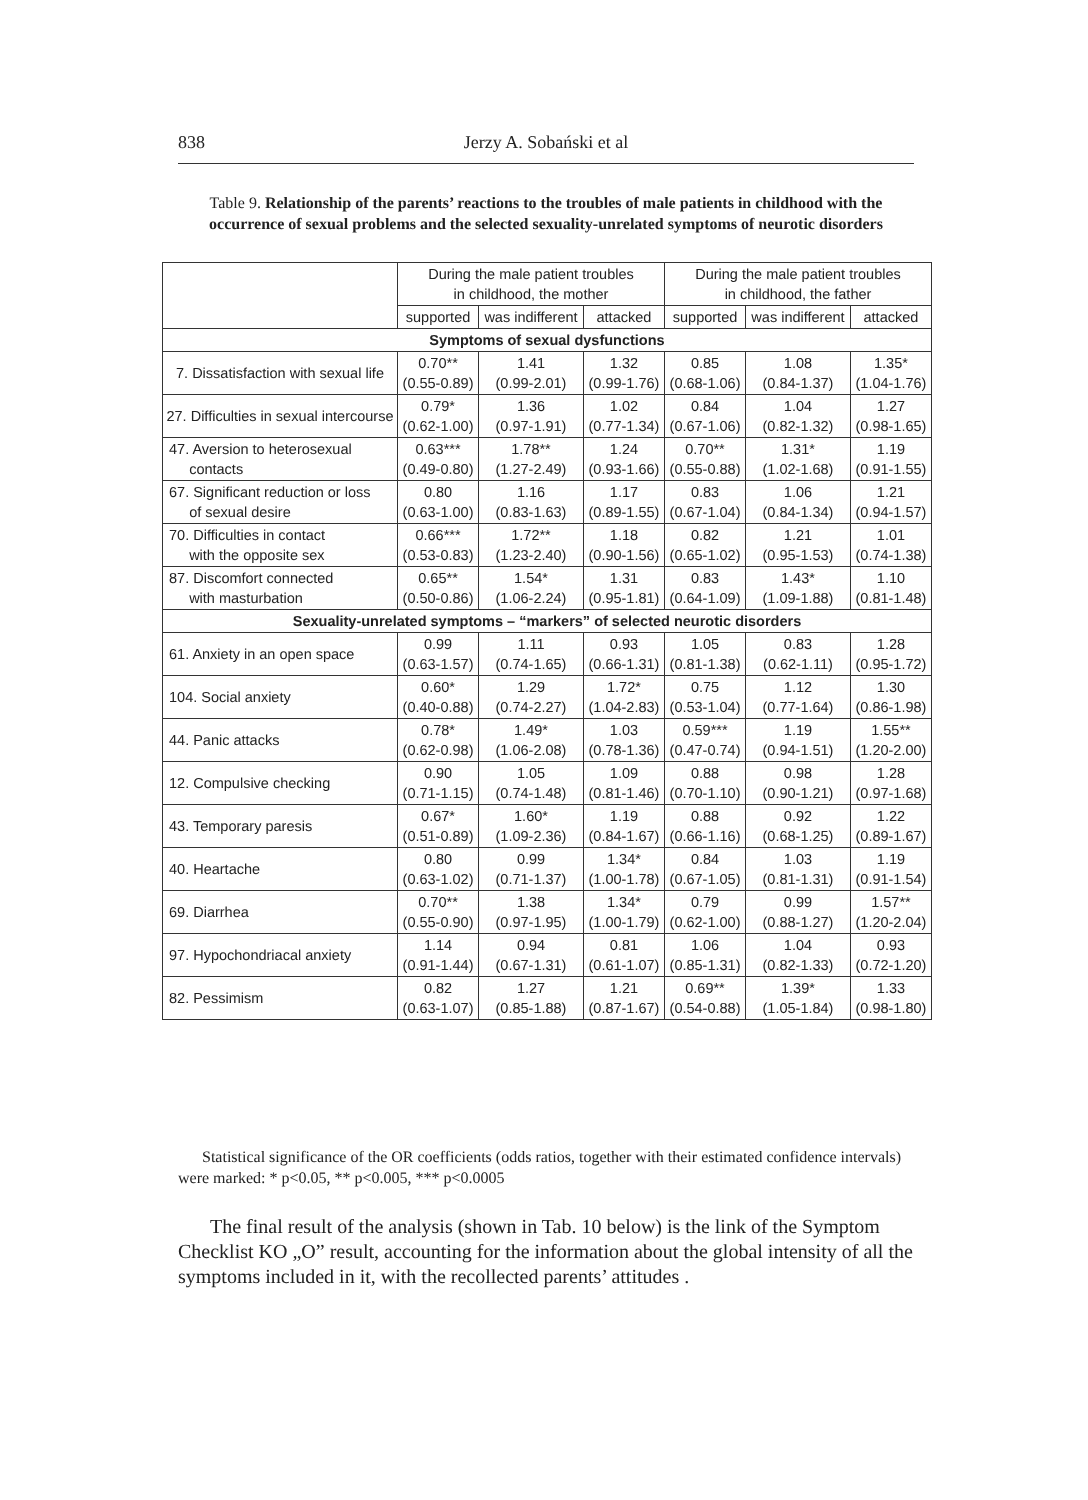838 Jerzy A. Sobański et al
Table 9. Relationship of the parents’ reactions to the troubles of male patients in childhood with the occurrence of sexual problems and the selected sexuality-unrelated symptoms of neurotic disorders
| | During the male patient troubles in childhood, the mother | | | During the male patient troubles in childhood, the father | | |
| --- | --- | --- | --- | --- | --- | --- |
| | supported | was indifferent | attacked | supported | was indifferent | attacked |
| Symptoms of sexual dysfunctions | | | | | | |
| 7. Dissatisfaction with sexual life | 0.70** (0.55-0.89) | 1.41 (0.99-2.01) | 1.32 (0.99-1.76) | 0.85 (0.68-1.06) | 1.08 (0.84-1.37) | 1.35* (1.04-1.76) |
| 27. Difficulties in sexual intercourse | 0.79* (0.62-1.00) | 1.36 (0.97-1.91) | 1.02 (0.77-1.34) | 0.84 (0.67-1.06) | 1.04 (0.82-1.32) | 1.27 (0.98-1.65) |
| 47. Aversion to heterosexual contacts | 0.63*** (0.49-0.80) | 1.78** (1.27-2.49) | 1.24 (0.93-1.66) | 0.70** (0.55-0.88) | 1.31* (1.02-1.68) | 1.19 (0.91-1.55) |
| 67. Significant reduction or loss of sexual desire | 0.80 (0.63-1.00) | 1.16 (0.83-1.63) | 1.17 (0.89-1.55) | 0.83 (0.67-1.04) | 1.06 (0.84-1.34) | 1.21 (0.94-1.57) |
| 70. Difficulties in contact with the opposite sex | 0.66*** (0.53-0.83) | 1.72** (1.23-2.40) | 1.18 (0.90-1.56) | 0.82 (0.65-1.02) | 1.21 (0.95-1.53) | 1.01 (0.74-1.38) |
| 87. Discomfort connected with masturbation | 0.65** (0.50-0.86) | 1.54* (1.06-2.24) | 1.31 (0.95-1.81) | 0.83 (0.64-1.09) | 1.43* (1.09-1.88) | 1.10 (0.81-1.48) |
| Sexuality-unrelated symptoms – “markers” of selected neurotic disorders | | | | | | |
| 61. Anxiety in an open space | 0.99 (0.63-1.57) | 1.11 (0.74-1.65) | 0.93 (0.66-1.31) | 1.05 (0.81-1.38) | 0.83 (0.62-1.11) | 1.28 (0.95-1.72) |
| 104. Social anxiety | 0.60* (0.40-0.88) | 1.29 (0.74-2.27) | 1.72* (1.04-2.83) | 0.75 (0.53-1.04) | 1.12 (0.77-1.64) | 1.30 (0.86-1.98) |
| 44. Panic attacks | 0.78* (0.62-0.98) | 1.49* (1.06-2.08) | 1.03 (0.78-1.36) | 0.59*** (0.47-0.74) | 1.19 (0.94-1.51) | 1.55** (1.20-2.00) |
| 12. Compulsive checking | 0.90 (0.71-1.15) | 1.05 (0.74-1.48) | 1.09 (0.81-1.46) | 0.88 (0.70-1.10) | 0.98 (0.90-1.21) | 1.28 (0.97-1.68) |
| 43. Temporary paresis | 0.67* (0.51-0.89) | 1.60* (1.09-2.36) | 1.19 (0.84-1.67) | 0.88 (0.66-1.16) | 0.92 (0.68-1.25) | 1.22 (0.89-1.67) |
| 40. Heartache | 0.80 (0.63-1.02) | 0.99 (0.71-1.37) | 1.34* (1.00-1.78) | 0.84 (0.67-1.05) | 1.03 (0.81-1.31) | 1.19 (0.91-1.54) |
| 69. Diarrhea | 0.70** (0.55-0.90) | 1.38 (0.97-1.95) | 1.34* (1.00-1.79) | 0.79 (0.62-1.00) | 0.99 (0.88-1.27) | 1.57** (1.20-2.04) |
| 97. Hypochondriacal anxiety | 1.14 (0.91-1.44) | 0.94 (0.67-1.31) | 0.81 (0.61-1.07) | 1.06 (0.85-1.31) | 1.04 (0.82-1.33) | 0.93 (0.72-1.20) |
| 82. Pessimism | 0.82 (0.63-1.07) | 1.27 (0.85-1.88) | 1.21 (0.87-1.67) | 0.69** (0.54-0.88) | 1.39* (1.05-1.84) | 1.33 (0.98-1.80) |
Statistical significance of the OR coefficients (odds ratios, together with their estimated confidence intervals) were marked: * p<0.05, ** p<0.005, *** p<0.0005
The final result of the analysis (shown in Tab. 10 below) is the link of the Symptom Checklist KO „O” result, accounting for the information about the global intensity of all the symptoms included in it, with the recollected parents’ attitudes .